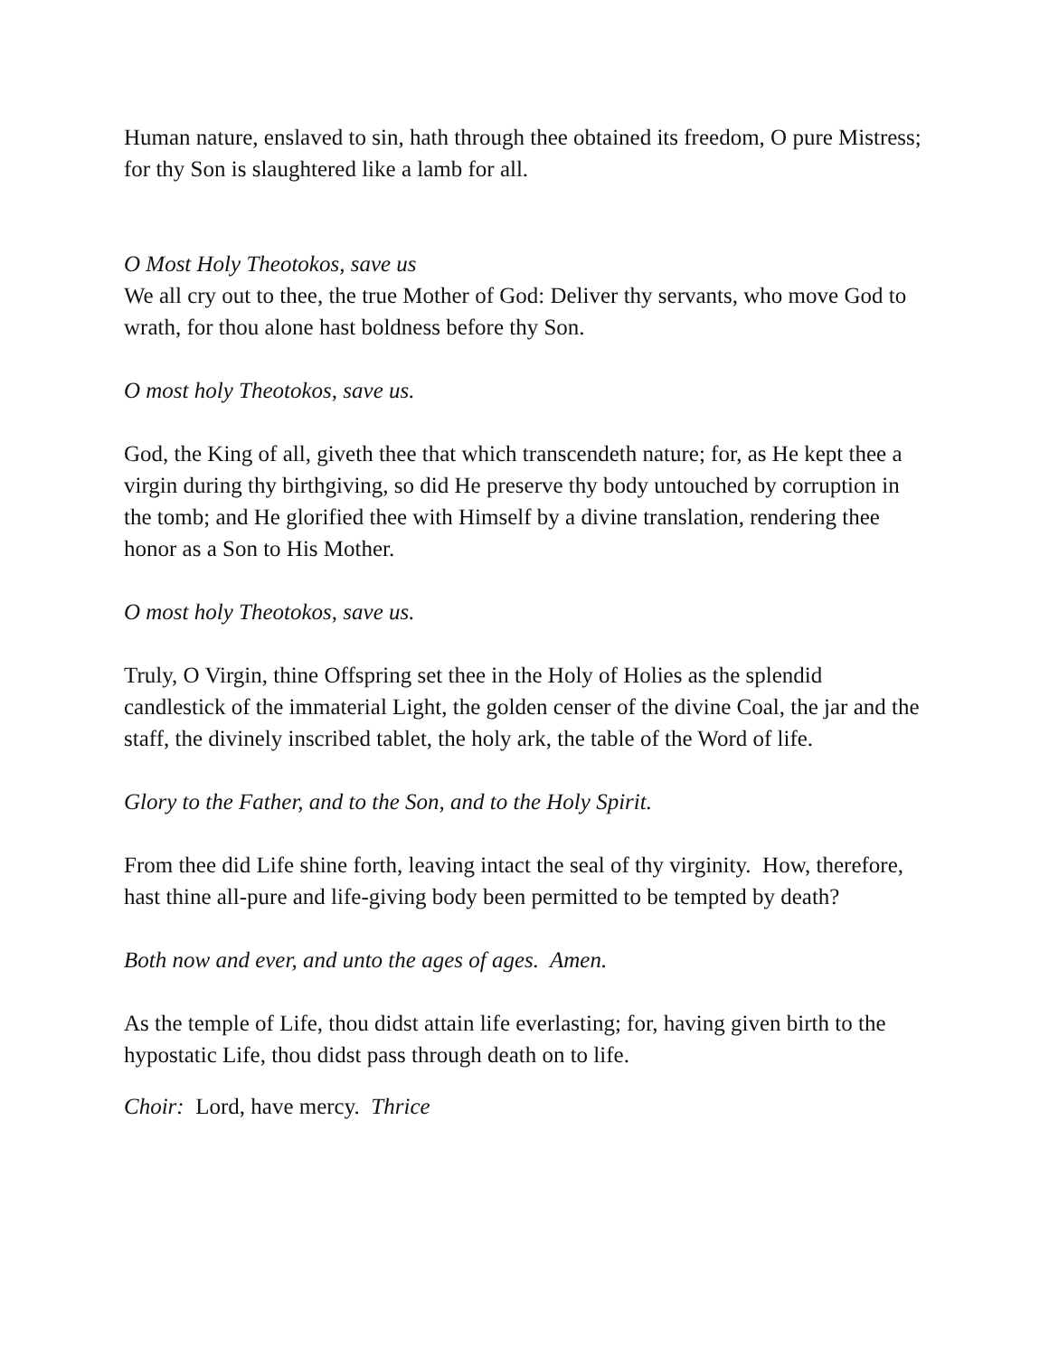Human nature, enslaved to sin, hath through thee obtained its freedom, O pure Mistress; for thy Son is slaughtered like a lamb for all.
O Most Holy Theotokos, save us
We all cry out to thee, the true Mother of God: Deliver thy servants, who move God to wrath, for thou alone hast boldness before thy Son.
O most holy Theotokos, save us.
God, the King of all, giveth thee that which transcendeth nature; for, as He kept thee a virgin during thy birthgiving, so did He preserve thy body untouched by corruption in the tomb; and He glorified thee with Himself by a divine translation, rendering thee honor as a Son to His Mother.
O most holy Theotokos, save us.
Truly, O Virgin, thine Offspring set thee in the Holy of Holies as the splendid candlestick of the immaterial Light, the golden censer of the divine Coal, the jar and the staff, the divinely inscribed tablet, the holy ark, the table of the Word of life.
Glory to the Father, and to the Son, and to the Holy Spirit.
From thee did Life shine forth, leaving intact the seal of thy virginity. How, therefore, hast thine all-pure and life-giving body been permitted to be tempted by death?
Both now and ever, and unto the ages of ages. Amen.
As the temple of Life, thou didst attain life everlasting; for, having given birth to the hypostatic Life, thou didst pass through death on to life.
Choir: Lord, have mercy. Thrice